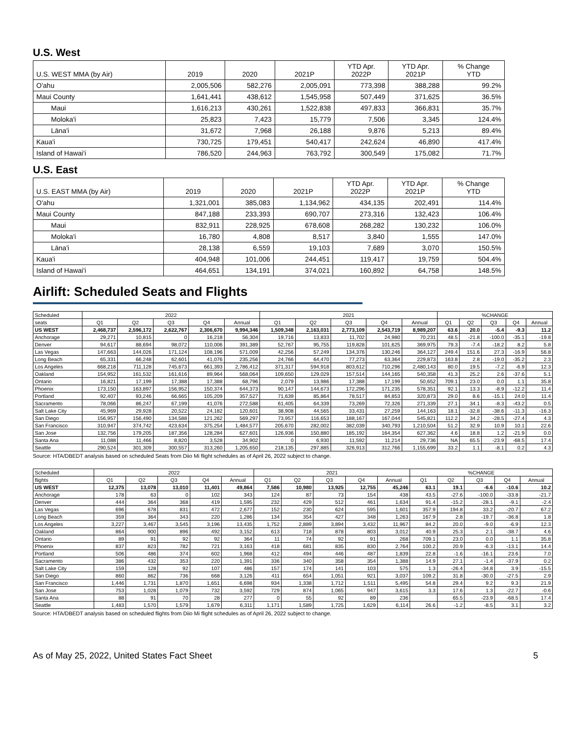U.S. West
| U.S. WEST MMA (by Air) | 2019 | 2020 | 2021P | YTD Apr. 2022P | YTD Apr. 2021P | % Change YTD |
| --- | --- | --- | --- | --- | --- | --- |
| O'ahu | 2,005,506 | 582,276 | 2,005,091 | 773,398 | 388,288 | 99.2% |
| Maui County | 1,641,441 | 438,612 | 1,545,958 | 507,449 | 371,625 | 36.5% |
| Maui | 1,616,213 | 430,261 | 1,522,838 | 497,833 | 366,831 | 35.7% |
| Moloka'i | 25,823 | 7,423 | 15,779 | 7,506 | 3,345 | 124.4% |
| Lāna'i | 31,672 | 7,968 | 26,188 | 9,876 | 5,213 | 89.4% |
| Kaua'i | 730,725 | 179,451 | 540,417 | 242,624 | 46,890 | 417.4% |
| Island of Hawai'i | 786,520 | 244,963 | 763,792 | 300,549 | 175,082 | 71.7% |
U.S. East
| U.S. EAST MMA (by Air) | 2019 | 2020 | 2021P | YTD Apr. 2022P | YTD Apr. 2021P | % Change YTD |
| --- | --- | --- | --- | --- | --- | --- |
| O'ahu | 1,321,001 | 385,083 | 1,134,962 | 434,135 | 202,491 | 114.4% |
| Maui County | 847,188 | 233,393 | 690,707 | 273,316 | 132,423 | 106.4% |
| Maui | 832,911 | 228,925 | 678,608 | 268,282 | 130,232 | 106.0% |
| Moloka'i | 16,780 | 4,808 | 8,517 | 3,840 | 1,555 | 147.0% |
| Lāna'i | 28,138 | 6,559 | 19,103 | 7,689 | 3,070 | 150.5% |
| Kaua'i | 404,948 | 101,006 | 244,451 | 119,417 | 19,759 | 504.4% |
| Island of Hawai'i | 464,651 | 134,191 | 374,021 | 160,892 | 64,758 | 148.5% |
Airlift: Scheduled Seats and Flights
| Scheduled | 2022 | | | | | 2021 | | | | | %CHANGE | | | | |
| --- | --- | --- | --- | --- | --- | --- | --- | --- | --- | --- | --- | --- | --- | --- | --- |
| seats | Q1 | Q2 | Q3 | Q4 | Annual | Q1 | Q2 | Q3 | Q4 | Annual | Q1 | Q2 | Q3 | Q4 | Annual |
| US WEST | 2,468,737 | 2,596,172 | 2,622,767 | 2,306,670 | 9,994,346 | 1,509,348 | 2,163,031 | 2,773,109 | 2,543,719 | 8,989,207 | 63.6 | 20.0 | -5.4 | -9.3 | 11.2 |
| Anchorage | 29,271 | 10,815 | 0 | 16,218 | 56,304 | 19,716 | 13,833 | 11,702 | 24,980 | 70,231 | 48.5 | -21.8 | -100.0 | -35.1 | -19.8 |
| Denver | 94,617 | 88,694 | 98,072 | 110,006 | 391,389 | 52,767 | 95,755 | 119,828 | 101,625 | 369,975 | 79.3 | -7.4 | -18.2 | 8.2 | 5.8 |
| Las Vegas | 147,663 | 144,026 | 171,124 | 108,196 | 571,009 | 42,256 | 57,249 | 134,376 | 130,246 | 364,127 | 249.4 | 151.6 | 27.3 | -16.9 | 56.8 |
| Long Beach | 65,331 | 66,248 | 62,601 | 41,076 | 235,256 | 24,766 | 64,470 | 77,273 | 63,364 | 229,873 | 163.8 | 2.8 | -19.0 | -35.2 | 2.3 |
| Los Angeles | 668,218 | 711,128 | 745,673 | 661,393 | 2,786,412 | 371,317 | 594,918 | 803,612 | 710,296 | 2,480,143 | 80.0 | 19.5 | -7.2 | -6.9 | 12.3 |
| Oakland | 154,952 | 161,532 | 161,616 | 89,964 | 568,064 | 109,650 | 129,029 | 157,514 | 144,165 | 540,358 | 41.3 | 25.2 | 2.6 | -37.6 | 5.1 |
| Ontario | 16,821 | 17,199 | 17,388 | 17,388 | 68,796 | 2,079 | 13,986 | 17,388 | 17,199 | 50,652 | 709.1 | 23.0 | 0.0 | 1.1 | 35.8 |
| Phoenix | 173,150 | 163,897 | 156,952 | 150,374 | 644,373 | 90,147 | 144,673 | 172,296 | 171,235 | 578,351 | 92.1 | 13.3 | -8.9 | -12.2 | 11.4 |
| Portland | 92,407 | 93,246 | 66,665 | 105,209 | 357,527 | 71,639 | 85,864 | 78,517 | 84,853 | 320,873 | 29.0 | 8.6 | -15.1 | 24.0 | 11.4 |
| Sacramento | 78,066 | 86,247 | 67,199 | 41,076 | 272,588 | 61,405 | 64,339 | 73,269 | 72,326 | 271,339 | 27.1 | 34.1 | -8.3 | -43.2 | 0.5 |
| Salt Lake City | 45,969 | 29,928 | 20,522 | 24,182 | 120,601 | 38,908 | 44,565 | 33,431 | 27,259 | 144,163 | 18.1 | -32.8 | -38.6 | -11.3 | -16.3 |
| San Diego | 156,957 | 156,490 | 134,588 | 121,262 | 569,297 | 73,957 | 116,653 | 188,167 | 167,044 | 545,821 | 112.2 | 34.2 | -28.5 | -27.4 | 4.3 |
| San Francisco | 310,947 | 374,742 | 423,634 | 375,254 | 1,484,577 | 205,670 | 282,002 | 382,039 | 340,793 | 1,210,504 | 51.2 | 32.9 | 10.9 | 10.1 | 22.6 |
| San Jose | 132,756 | 179,205 | 187,356 | 128,284 | 627,601 | 126,936 | 150,880 | 185,192 | 164,354 | 627,362 | 4.6 | 18.8 | 1.2 | -21.9 | 0.0 |
| Santa Ana | 11,088 | 11,466 | 8,820 | 3,528 | 34,902 | 0 | 6,930 | 11,592 | 11,214 | 29,736 | NA | 65.5 | -23.9 | -68.5 | 17.4 |
| Seattle | 290,524 | 301,309 | 300,557 | 313,260 | 1,205,650 | 218,135 | 297,885 | 326,913 | 312,766 | 1,155,699 | 33.2 | 1.1 | -8.1 | 0.2 | 4.3 |
Source: HTA/DBEDT analysis based on scheduled Seats from Diio Mi flight schedules as of April 26, 2022 subject to change.
| Scheduled | 2022 | | | | | 2021 | | | | | %CHANGE | | | | |
| --- | --- | --- | --- | --- | --- | --- | --- | --- | --- | --- | --- | --- | --- | --- | --- |
| flights | Q1 | Q2 | Q3 | Q4 | Annual | Q1 | Q2 | Q3 | Q4 | Annual | Q1 | Q2 | Q3 | Q4 | Annual |
| US WEST | 12,375 | 13,078 | 13,010 | 11,401 | 49,864 | 7,586 | 10,980 | 13,925 | 12,755 | 45,246 | 63.1 | 19.1 | -6.6 | -10.6 | 10.2 |
| Anchorage | 178 | 63 | 0 | 102 | 343 | 124 | 87 | 73 | 154 | 438 | 43.5 | -27.6 | -100.0 | -33.8 | -21.7 |
| Denver | 444 | 364 | 368 | 419 | 1,595 | 232 | 429 | 512 | 461 | 1,634 | 91.4 | -15.2 | -28.1 | -9.1 | -2.4 |
| Las Vegas | 696 | 678 | 831 | 472 | 2,677 | 152 | 230 | 624 | 595 | 1,601 | 357.9 | 194.8 | 33.2 | -20.7 | 67.2 |
| Long Beach | 359 | 364 | 343 | 220 | 1,286 | 134 | 354 | 427 | 348 | 1,263 | 167.9 | 2.8 | -19.7 | -36.8 | 1.8 |
| Los Angeles | 3,227 | 3,467 | 3,545 | 3,196 | 13,435 | 1,752 | 2,889 | 3,894 | 3,432 | 11,967 | 84.2 | 20.0 | -9.0 | -6.9 | 12.3 |
| Oakland | 864 | 900 | 896 | 492 | 3,152 | 613 | 718 | 878 | 803 | 3,012 | 40.9 | 25.3 | 2.1 | -38.7 | 4.6 |
| Ontario | 89 | 91 | 92 | 92 | 364 | 11 | 74 | 92 | 91 | 268 | 709.1 | 23.0 | 0.0 | 1.1 | 35.8 |
| Phoenix | 837 | 823 | 782 | 721 | 3,163 | 418 | 681 | 835 | 830 | 2,764 | 100.2 | 20.9 | -6.3 | -13.1 | 14.4 |
| Portland | 506 | 486 | 374 | 602 | 1,968 | 412 | 494 | 446 | 487 | 1,839 | 22.8 | -1.6 | -16.1 | 23.6 | 7.0 |
| Sacramento | 386 | 432 | 353 | 220 | 1,391 | 336 | 340 | 358 | 354 | 1,388 | 14.9 | 27.1 | -1.4 | -37.9 | 0.2 |
| Salt Lake City | 159 | 128 | 92 | 107 | 486 | 157 | 174 | 141 | 103 | 575 | 1.3 | -26.4 | -34.8 | 3.9 | -15.5 |
| San Diego | 860 | 862 | 736 | 668 | 3,126 | 411 | 654 | 1,051 | 921 | 3,037 | 109.2 | 31.8 | -30.0 | -27.5 | 2.9 |
| San Francisco | 1,446 | 1,731 | 1,870 | 1,651 | 6,698 | 934 | 1,338 | 1,712 | 1,511 | 5,495 | 54.8 | 29.4 | 9.2 | 9.3 | 21.9 |
| San Jose | 753 | 1,028 | 1,079 | 732 | 3,592 | 729 | 874 | 1,065 | 947 | 3,615 | 3.3 | 17.6 | 1.3 | -22.7 | -0.6 |
| Santa Ana | 88 | 91 | 70 | 28 | 277 | 0 | 55 | 92 | 89 | 236 | | 65.5 | -23.9 | -68.5 | 17.4 |
| Seattle | 1,483 | 1,570 | 1,579 | 1,679 | 6,311 | 1,171 | 1,589 | 1,725 | 1,629 | 6,114 | 26.6 | -1.2 | -8.5 | 3.1 | 3.2 |
Source: HTA/DBEDT analysis based on scheduled flights from Diio Mi flight schedules as of April 26, 2022 subject to change.
As of May 25, 2022, United States Fact Sheet 5